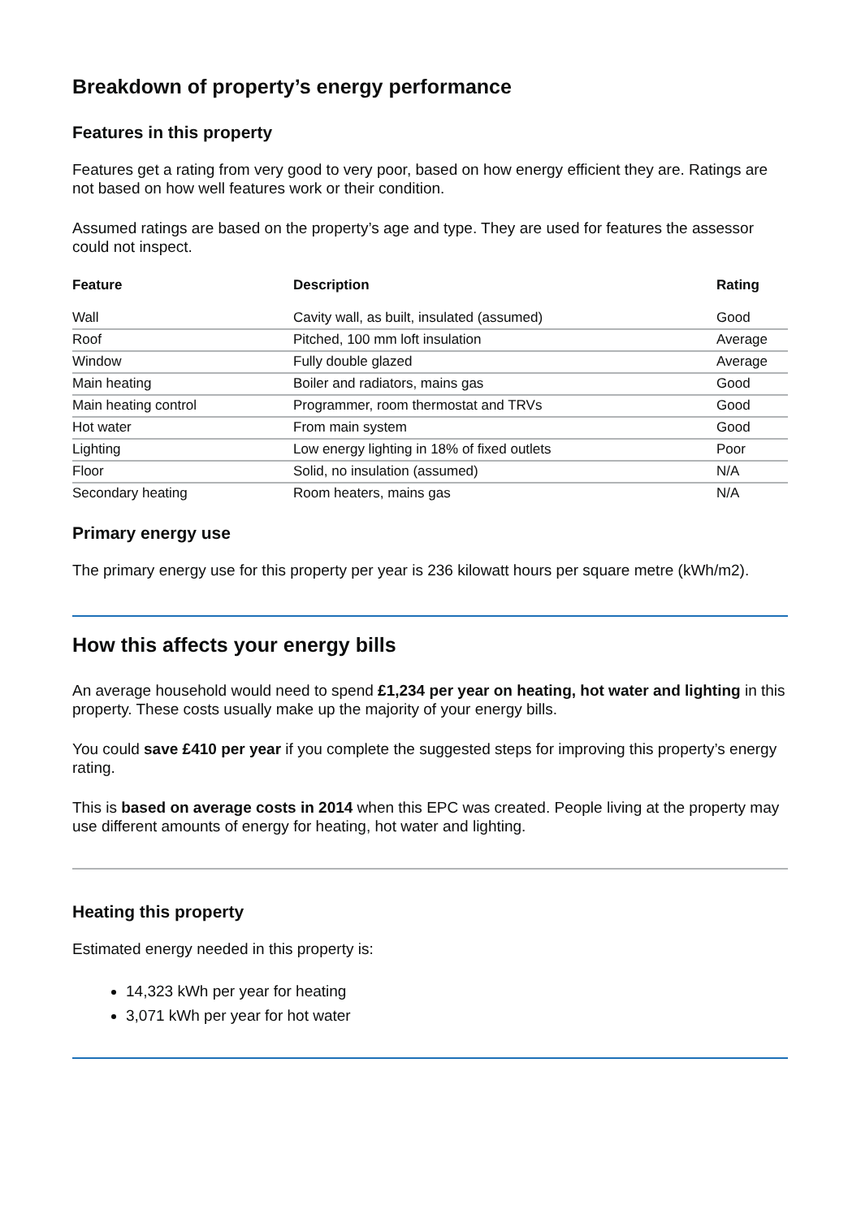Breakdown of property’s energy performance
Features in this property
Features get a rating from very good to very poor, based on how energy efficient they are. Ratings are not based on how well features work or their condition.
Assumed ratings are based on the property’s age and type. They are used for features the assessor could not inspect.
| Feature | Description | Rating |
| --- | --- | --- |
| Wall | Cavity wall, as built, insulated (assumed) | Good |
| Roof | Pitched, 100 mm loft insulation | Average |
| Window | Fully double glazed | Average |
| Main heating | Boiler and radiators, mains gas | Good |
| Main heating control | Programmer, room thermostat and TRVs | Good |
| Hot water | From main system | Good |
| Lighting | Low energy lighting in 18% of fixed outlets | Poor |
| Floor | Solid, no insulation (assumed) | N/A |
| Secondary heating | Room heaters, mains gas | N/A |
Primary energy use
The primary energy use for this property per year is 236 kilowatt hours per square metre (kWh/m2).
How this affects your energy bills
An average household would need to spend £1,234 per year on heating, hot water and lighting in this property. These costs usually make up the majority of your energy bills.
You could save £410 per year if you complete the suggested steps for improving this property’s energy rating.
This is based on average costs in 2014 when this EPC was created. People living at the property may use different amounts of energy for heating, hot water and lighting.
Heating this property
Estimated energy needed in this property is:
14,323 kWh per year for heating
3,071 kWh per year for hot water